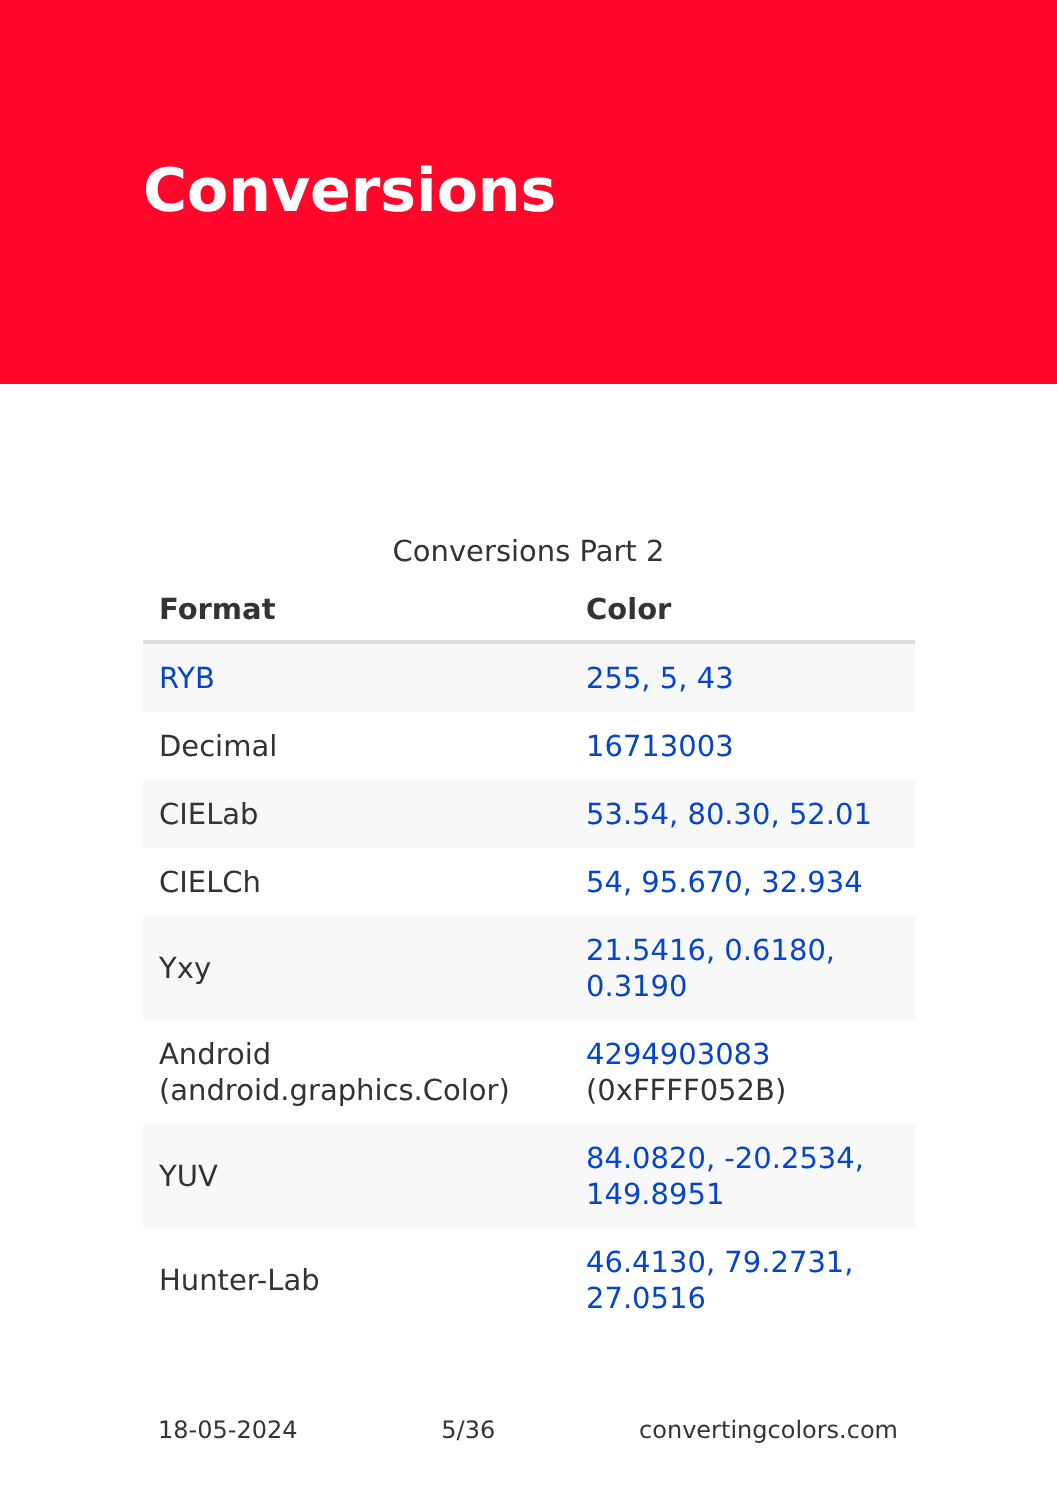Conversions
Conversions Part 2
| Format | Color |
| --- | --- |
| RYB | 255, 5, 43 |
| Decimal | 16713003 |
| CIELab | 53.54, 80.30, 52.01 |
| CIELCh | 54, 95.670, 32.934 |
| Yxy | 21.5416, 0.6180, 0.3190 |
| Android (android.graphics.Color) | 4294903083 (0xFFFF052B) |
| YUV | 84.0820, -20.2534, 149.8951 |
| Hunter-Lab | 46.4130, 79.2731, 27.0516 |
18-05-2024 5/36 convertingcolors.com